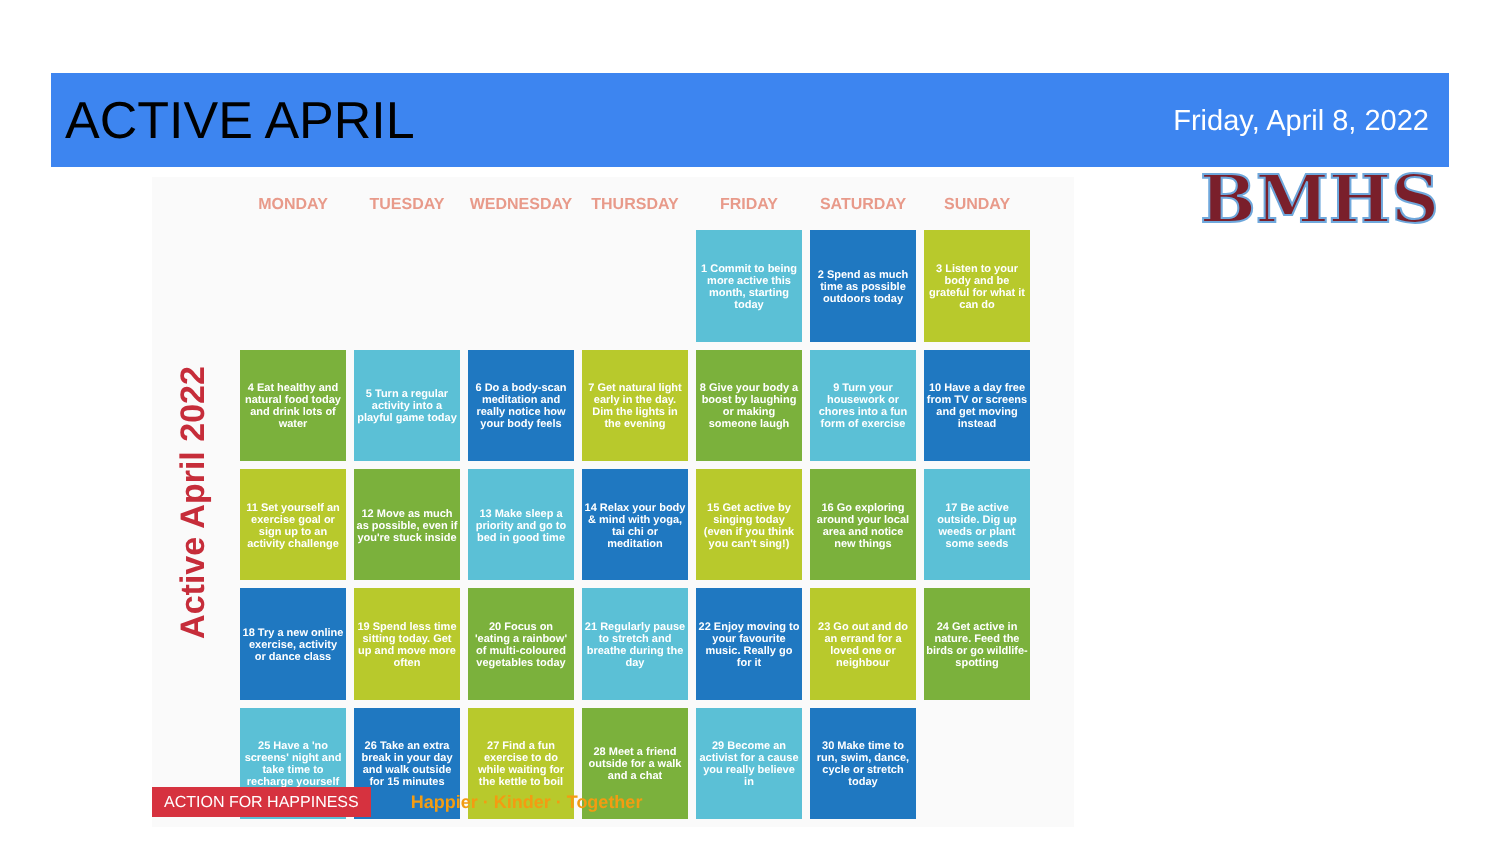ACTIVE APRIL
Friday, April 8, 2022
BMHS
Active April 2022
| MONDAY | TUESDAY | WEDNESDAY | THURSDAY | FRIDAY | SATURDAY | SUNDAY |
| --- | --- | --- | --- | --- | --- | --- |
| | | | | 1 Commit to being more active this month, starting today | 2 Spend as much time as possible outdoors today | 3 Listen to your body and be grateful for what it can do |
| 4 Eat healthy and natural food today and drink lots of water | 5 Turn a regular activity into a playful game today | 6 Do a body-scan meditation and really notice how your body feels | 7 Get natural light early in the day. Dim the lights in the evening | 8 Give your body a boost by laughing or making someone laugh | 9 Turn your housework or chores into a fun form of exercise | 10 Have a day free from TV or screens and get moving instead |
| 11 Set yourself an exercise goal or sign up to an activity challenge | 12 Move as much as possible, even if you're stuck inside | 13 Make sleep a priority and go to bed in good time | 14 Relax your body & mind with yoga, tai chi or meditation | 15 Get active by singing today (even if you think you can't sing!) | 16 Go exploring around your local area and notice new things | 17 Be active outside. Dig up weeds or plant some seeds |
| 18 Try a new online exercise, activity or dance class | 19 Spend less time sitting today. Get up and move more often | 20 Focus on 'eating a rainbow' of multi-coloured vegetables today | 21 Regularly pause to stretch and breathe during the day | 22 Enjoy moving to your favourite music. Really go for it | 23 Go out and do an errand for a loved one or neighbour | 24 Get active in nature. Feed the birds or go wildlife-spotting |
| 25 Have a 'no screens' night and take time to recharge yourself | 26 Take an extra break in your day and walk outside for 15 minutes | 27 Find a fun exercise to do while waiting for the kettle to boil | 28 Meet a friend outside for a walk and a chat | 29 Become an activist for a cause you really believe in | 30 Make time to run, swim, dance, cycle or stretch today | |
ACTION FOR HAPPINESS Happier · Kinder · Together